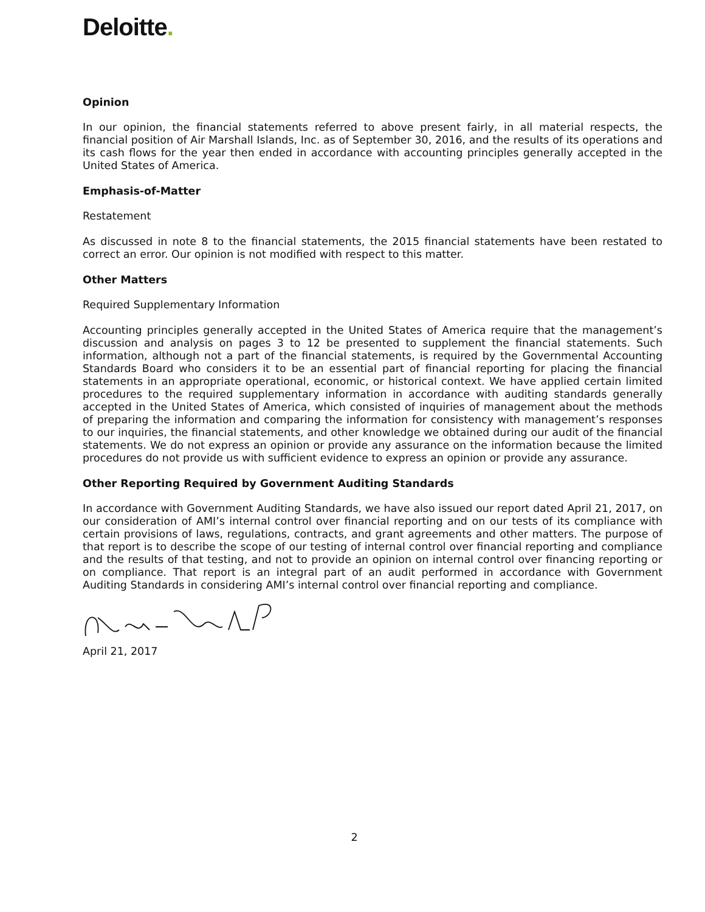Deloitte.
Opinion
In our opinion, the financial statements referred to above present fairly, in all material respects, the financial position of Air Marshall Islands, Inc. as of September 30, 2016, and the results of its operations and its cash flows for the year then ended in accordance with accounting principles generally accepted in the United States of America.
Emphasis-of-Matter
Restatement
As discussed in note 8 to the financial statements, the 2015 financial statements have been restated to correct an error. Our opinion is not modified with respect to this matter.
Other Matters
Required Supplementary Information
Accounting principles generally accepted in the United States of America require that the management’s discussion and analysis on pages 3 to 12 be presented to supplement the financial statements. Such information, although not a part of the financial statements, is required by the Governmental Accounting Standards Board who considers it to be an essential part of financial reporting for placing the financial statements in an appropriate operational, economic, or historical context. We have applied certain limited procedures to the required supplementary information in accordance with auditing standards generally accepted in the United States of America, which consisted of inquiries of management about the methods of preparing the information and comparing the information for consistency with management’s responses to our inquiries, the financial statements, and other knowledge we obtained during our audit of the financial statements. We do not express an opinion or provide any assurance on the information because the limited procedures do not provide us with sufficient evidence to express an opinion or provide any assurance.
Other Reporting Required by Government Auditing Standards
In accordance with Government Auditing Standards, we have also issued our report dated April 21, 2017, on our consideration of AMI’s internal control over financial reporting and on our tests of its compliance with certain provisions of laws, regulations, contracts, and grant agreements and other matters. The purpose of that report is to describe the scope of our testing of internal control over financial reporting and compliance and the results of that testing, and not to provide an opinion on internal control over financing reporting or on compliance. That report is an integral part of an audit performed in accordance with Government Auditing Standards in considering AMI’s internal control over financial reporting and compliance.
April 21, 2017
2